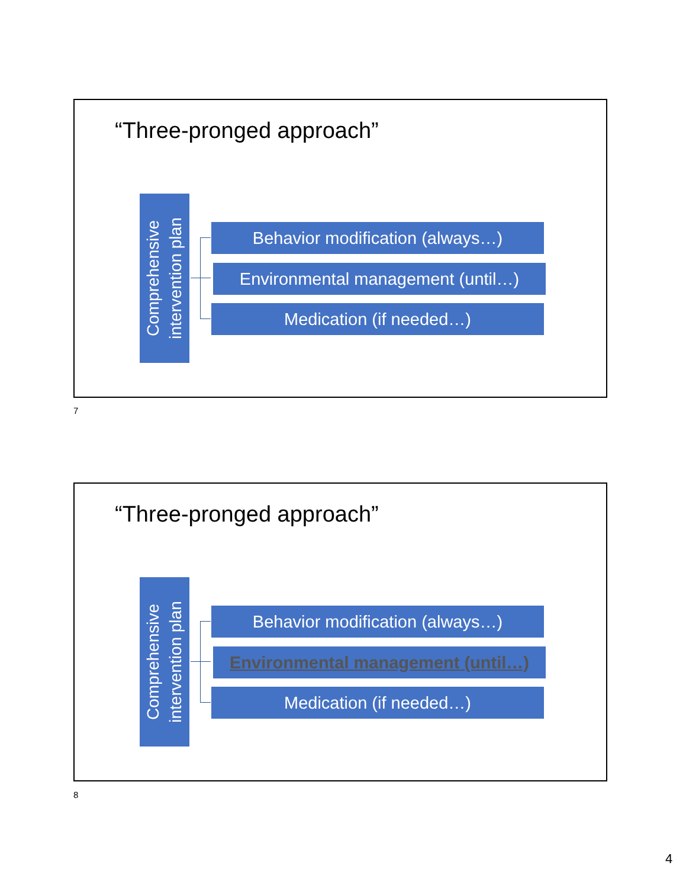“Three-pronged approach”
Comprehensive
intervention plan
Behavior modification (always…)
Environmental management (until…)
Medication (if needed…)
7
“Three-pronged approach”
Comprehensive
intervention plan
Behavior modification (always…)
Environmental management (until…)
Medication (if needed…)
8
4